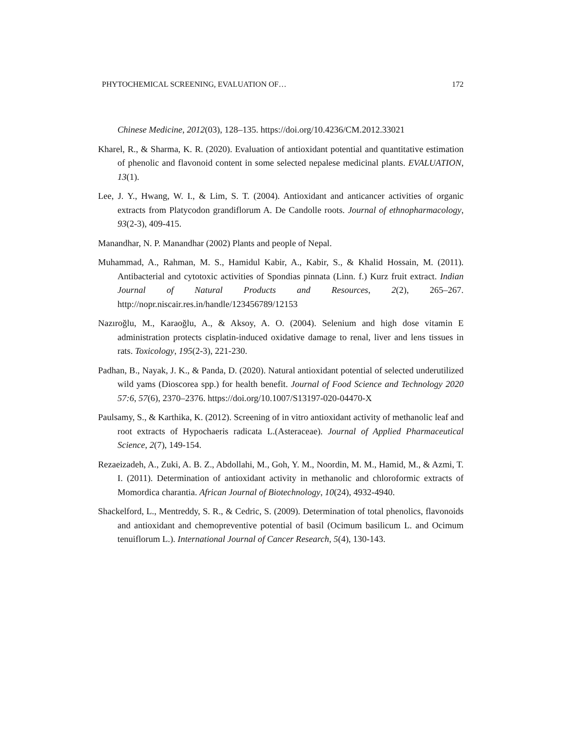PHYTOCHEMICAL SCREENING, EVALUATION OF… 172
Chinese Medicine, 2012(03), 128–135. https://doi.org/10.4236/CM.2012.33021
Kharel, R., & Sharma, K. R. (2020). Evaluation of antioxidant potential and quantitative estimation of phenolic and flavonoid content in some selected nepalese medicinal plants. EVALUATION, 13(1).
Lee, J. Y., Hwang, W. I., & Lim, S. T. (2004). Antioxidant and anticancer activities of organic extracts from Platycodon grandiflorum A. De Candolle roots. Journal of ethnopharmacology, 93(2-3), 409-415.
Manandhar, N. P. Manandhar (2002) Plants and people of Nepal.
Muhammad, A., Rahman, M. S., Hamidul Kabir, A., Kabir, S., & Khalid Hossain, M. (2011). Antibacterial and cytotoxic activities of Spondias pinnata (Linn. f.) Kurz fruit extract. Indian Journal of Natural Products and Resources, 2(2), 265–267. http://nopr.niscair.res.in/handle/123456789/12153
Nazıroğlu, M., Karaoğlu, A., & Aksoy, A. O. (2004). Selenium and high dose vitamin E administration protects cisplatin-induced oxidative damage to renal, liver and lens tissues in rats. Toxicology, 195(2-3), 221-230.
Padhan, B., Nayak, J. K., & Panda, D. (2020). Natural antioxidant potential of selected underutilized wild yams (Dioscorea spp.) for health benefit. Journal of Food Science and Technology 2020 57:6, 57(6), 2370–2376. https://doi.org/10.1007/S13197-020-04470-X
Paulsamy, S., & Karthika, K. (2012). Screening of in vitro antioxidant activity of methanolic leaf and root extracts of Hypochaeris radicata L.(Asteraceae). Journal of Applied Pharmaceutical Science, 2(7), 149-154.
Rezaeizadeh, A., Zuki, A. B. Z., Abdollahi, M., Goh, Y. M., Noordin, M. M., Hamid, M., & Azmi, T. I. (2011). Determination of antioxidant activity in methanolic and chloroformic extracts of Momordica charantia. African Journal of Biotechnology, 10(24), 4932-4940.
Shackelford, L., Mentreddy, S. R., & Cedric, S. (2009). Determination of total phenolics, flavonoids and antioxidant and chemopreventive potential of basil (Ocimum basilicum L. and Ocimum tenuiflorum L.). International Journal of Cancer Research, 5(4), 130-143.